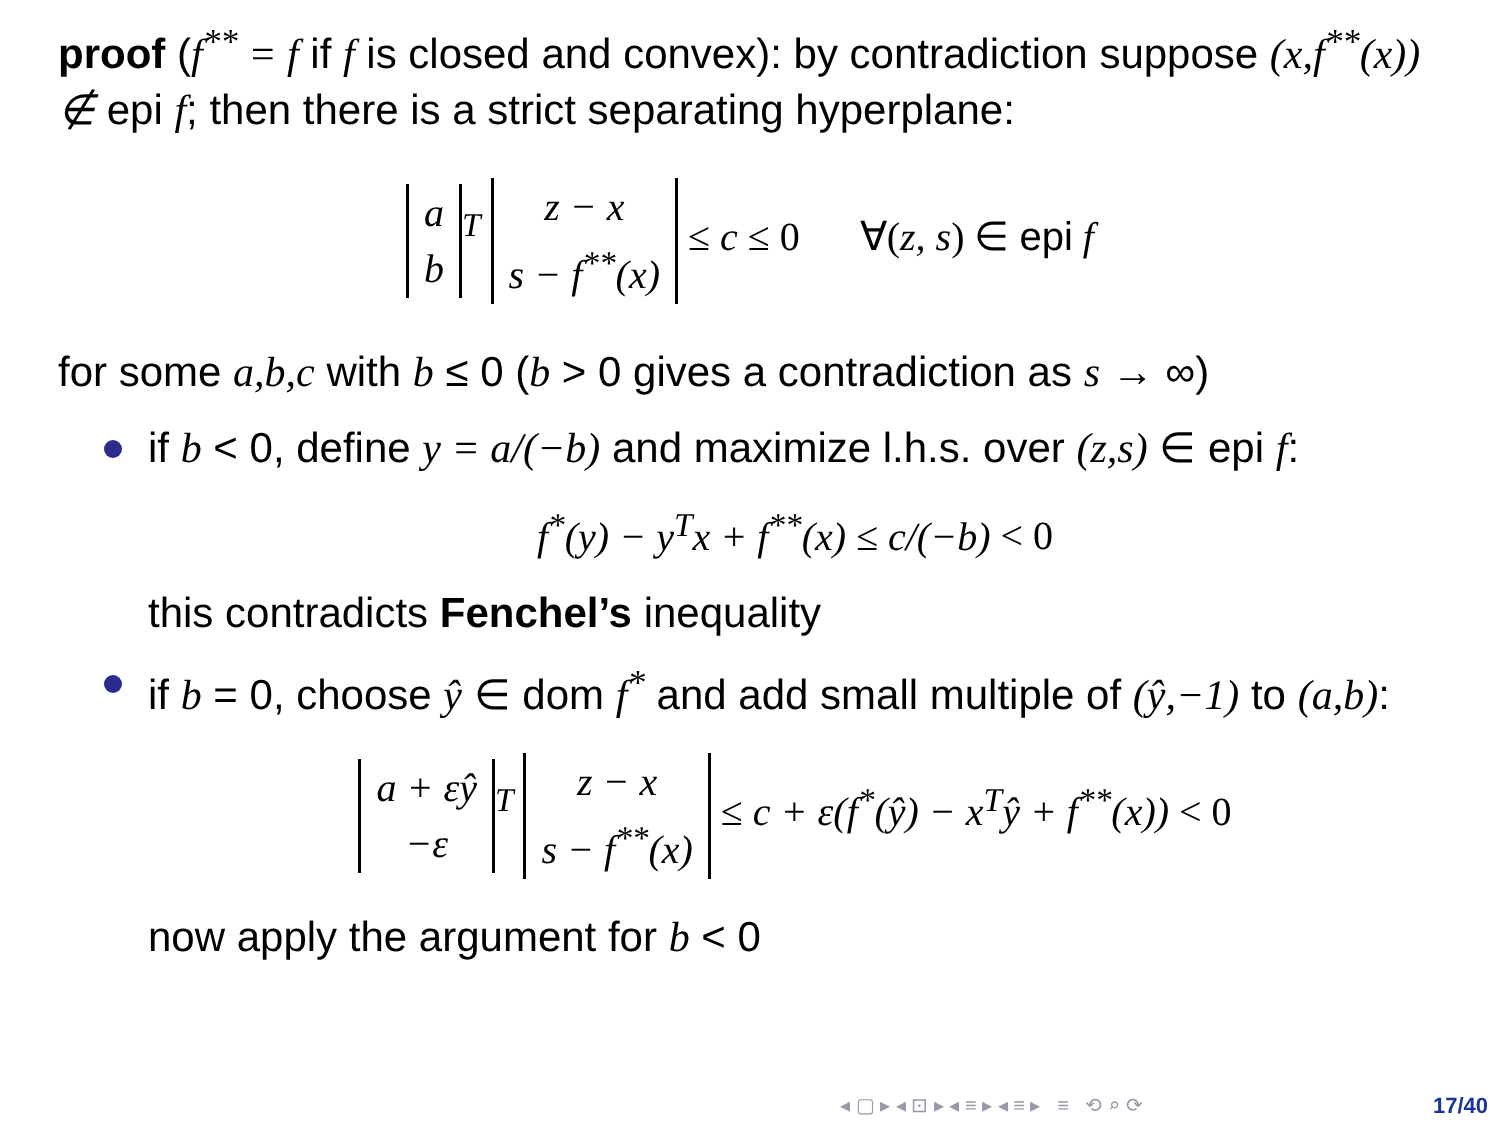proof (f<sup>**</sup> = f if f is closed and convex): by contradiction suppose (x,f<sup>**</sup>(x)) ∉ epi f; then there is a strict separating hyperplane:
| a |
| b |
<sup>T</sup>
| z − x |
| s − f<sup>**</sup>(x) |
≤ c ≤ 0 ∀(z, s) ∈ epi f
for some a,b,c with b ≤ 0 (b > 0 gives a contradiction as s → ∞)
if b < 0, define y = a/(−b) and maximize l.h.s. over (z,s) ∈ epi f:
f<sup>*</sup>(y) − y<sup>T</sup>x + f<sup>**</sup>(x) ≤ c/(−b) < 0
this contradicts Fenchel’s inequality
if b = 0, choose ŷ ∈ dom f<sup>*</sup> and add small multiple of (ŷ,−1) to (a,b):
| a + εŷ |
| −ε |
<sup>T</sup>
| z − x |
| s − f<sup>**</sup>(x) |
≤ c + ε(f<sup>*</sup>(ŷ) − x<sup>T</sup>ŷ + f<sup>**</sup>(x)) < 0
now apply the argument for b < 0
◂ ▢ ▸ ◂ ⊡ ▸ ◂ ≡ ▸ ◂ ≡ ▸ ≡ ⟲ ⌕ ⟳
17/40